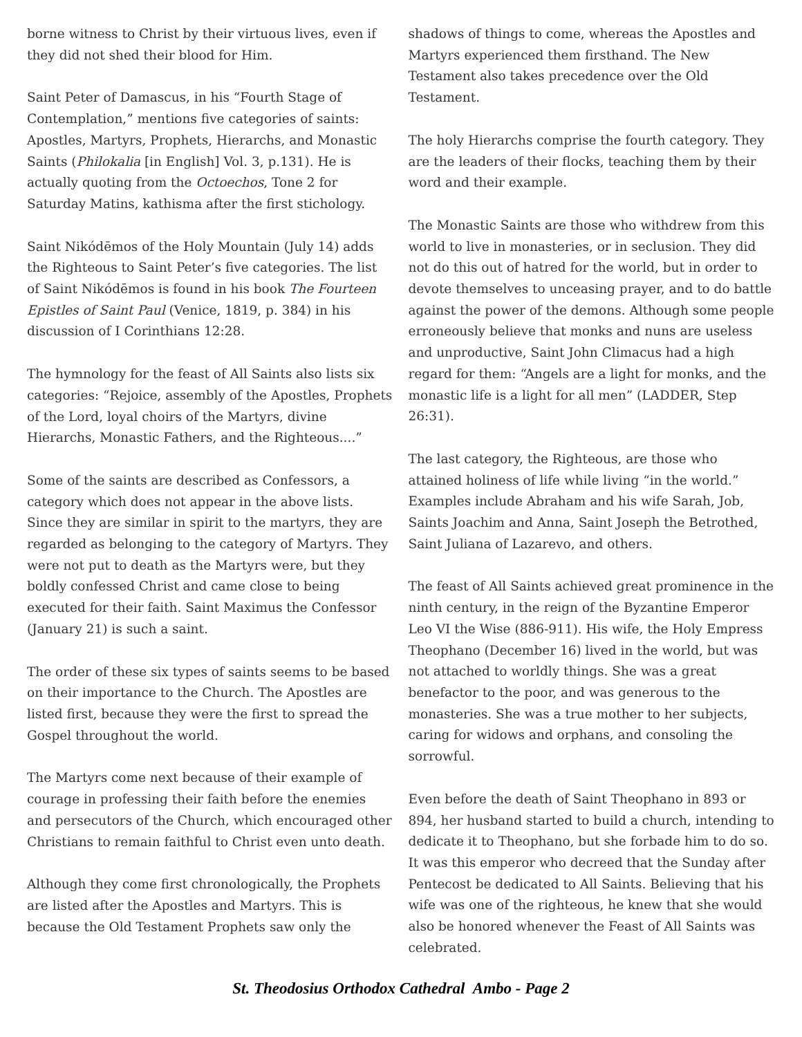borne witness to Christ by their virtuous lives, even if they did not shed their blood for Him.
Saint Peter of Damascus, in his “Fourth Stage of Contemplation,” mentions five categories of saints: Apostles, Martyrs, Prophets, Hierarchs, and Monastic Saints (Philokalia [in English] Vol. 3, p.131). He is actually quoting from the Octoechos, Tone 2 for Saturday Matins, kathisma after the first stichology.
Saint Nikódēmos of the Holy Mountain (July 14) adds the Righteous to Saint Peter’s five categories. The list of Saint Nikódēmos is found in his book The Fourteen Epistles of Saint Paul (Venice, 1819, p. 384) in his discussion of I Corinthians 12:28.
The hymnology for the feast of All Saints also lists six categories: “Rejoice, assembly of the Apostles, Prophets of the Lord, loyal choirs of the Martyrs, divine Hierarchs, Monastic Fathers, and the Righteous....”
Some of the saints are described as Confessors, a category which does not appear in the above lists. Since they are similar in spirit to the martyrs, they are regarded as belonging to the category of Martyrs. They were not put to death as the Martyrs were, but they boldly confessed Christ and came close to being executed for their faith. Saint Maximus the Confessor (January 21) is such a saint.
The order of these six types of saints seems to be based on their importance to the Church. The Apostles are listed first, because they were the first to spread the Gospel throughout the world.
The Martyrs come next because of their example of courage in professing their faith before the enemies and persecutors of the Church, which encouraged other Christians to remain faithful to Christ even unto death.
Although they come first chronologically, the Prophets are listed after the Apostles and Martyrs. This is because the Old Testament Prophets saw only the
shadows of things to come, whereas the Apostles and Martyrs experienced them firsthand. The New Testament also takes precedence over the Old Testament.
The holy Hierarchs comprise the fourth category. They are the leaders of their flocks, teaching them by their word and their example.
The Monastic Saints are those who withdrew from this world to live in monasteries, or in seclusion. They did not do this out of hatred for the world, but in order to devote themselves to unceasing prayer, and to do battle against the power of the demons. Although some people erroneously believe that monks and nuns are useless and unproductive, Saint John Climacus had a high regard for them: “Angels are a light for monks, and the monastic life is a light for all men” (LADDER, Step 26:31).
The last category, the Righteous, are those who attained holiness of life while living “in the world.” Examples include Abraham and his wife Sarah, Job, Saints Joachim and Anna, Saint Joseph the Betrothed, Saint Juliana of Lazarevo, and others.
The feast of All Saints achieved great prominence in the ninth century, in the reign of the Byzantine Emperor Leo VI the Wise (886-911). His wife, the Holy Empress Theophano (December 16) lived in the world, but was not attached to worldly things. She was a great benefactor to the poor, and was generous to the monasteries. She was a true mother to her subjects, caring for widows and orphans, and consoling the sorrowful.
Even before the death of Saint Theophano in 893 or 894, her husband started to build a church, intending to dedicate it to Theophano, but she forbade him to do so. It was this emperor who decreed that the Sunday after Pentecost be dedicated to All Saints. Believing that his wife was one of the righteous, he knew that she would also be honored whenever the Feast of All Saints was celebrated.
St. Theodosius Orthodox Cathedral Ambo - Page 2